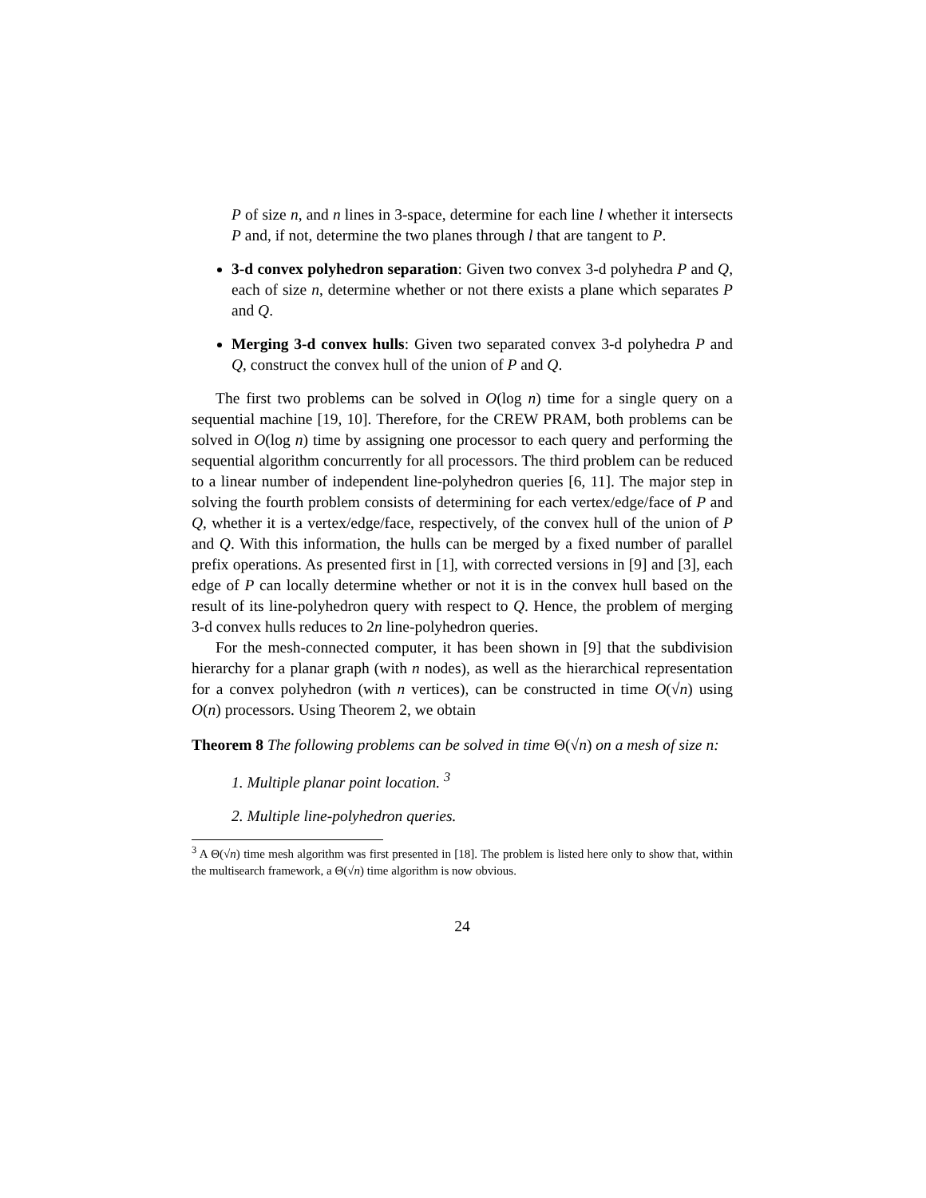P of size n, and n lines in 3-space, determine for each line l whether it intersects P and, if not, determine the two planes through l that are tangent to P.
3-d convex polyhedron separation: Given two convex 3-d polyhedra P and Q, each of size n, determine whether or not there exists a plane which separates P and Q.
Merging 3-d convex hulls: Given two separated convex 3-d polyhedra P and Q, construct the convex hull of the union of P and Q.
The first two problems can be solved in O(log n) time for a single query on a sequential machine [19, 10]. Therefore, for the CREW PRAM, both problems can be solved in O(log n) time by assigning one processor to each query and performing the sequential algorithm concurrently for all processors. The third problem can be reduced to a linear number of independent line-polyhedron queries [6, 11]. The major step in solving the fourth problem consists of determining for each vertex/edge/face of P and Q, whether it is a vertex/edge/face, respectively, of the convex hull of the union of P and Q. With this information, the hulls can be merged by a fixed number of parallel prefix operations. As presented first in [1], with corrected versions in [9] and [3], each edge of P can locally determine whether or not it is in the convex hull based on the result of its line-polyhedron query with respect to Q. Hence, the problem of merging 3-d convex hulls reduces to 2n line-polyhedron queries.
For the mesh-connected computer, it has been shown in [9] that the subdivision hierarchy for a planar graph (with n nodes), as well as the hierarchical representation for a convex polyhedron (with n vertices), can be constructed in time O(√n) using O(n) processors. Using Theorem 2, we obtain
Theorem 8 The following problems can be solved in time Θ(√n) on a mesh of size n:
1. Multiple planar point location. <sup>3</sup>
2. Multiple line-polyhedron queries.
<sup>3</sup> A Θ(√n) time mesh algorithm was first presented in [18]. The problem is listed here only to show that, within the multisearch framework, a Θ(√n) time algorithm is now obvious.
24